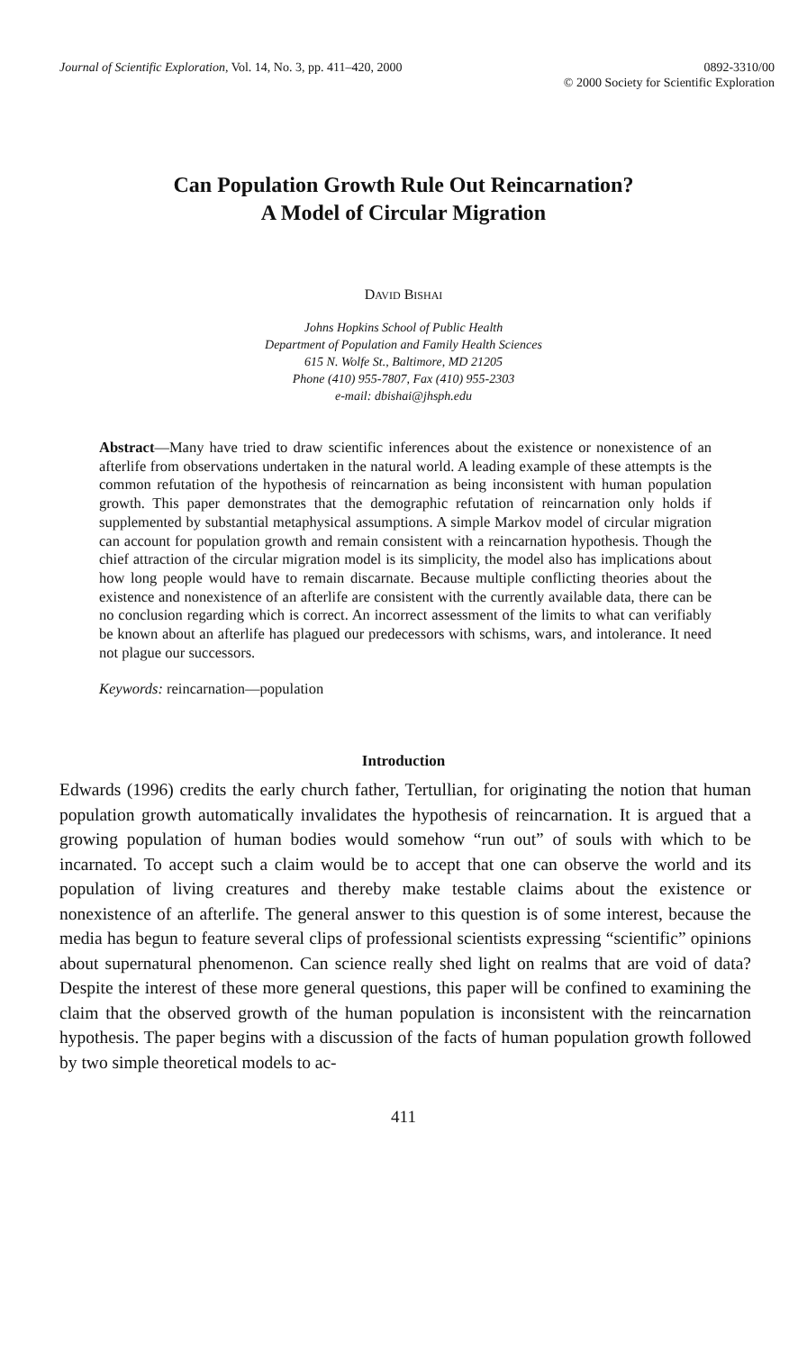Journal of Scientific Exploration, Vol. 14, No. 3, pp. 411–420, 2000
0892-3310/00
© 2000 Society for Scientific Exploration
Can Population Growth Rule Out Reincarnation?
A Model of Circular Migration
DAVID BISHAI
Johns Hopkins School of Public Health
Department of Population and Family Health Sciences
615 N. Wolfe St., Baltimore, MD 21205
Phone (410) 955-7807, Fax (410) 955-2303
e-mail: dbishai@jhsph.edu
Abstract—Many have tried to draw scientific inferences about the existence or nonexistence of an afterlife from observations undertaken in the natural world. A leading example of these attempts is the common refutation of the hypothesis of reincarnation as being inconsistent with human population growth. This paper demonstrates that the demographic refutation of reincarnation only holds if supplemented by substantial metaphysical assumptions. A simple Markov model of circular migration can account for population growth and remain consistent with a reincarnation hypothesis. Though the chief attraction of the circular migration model is its simplicity, the model also has implications about how long people would have to remain discarnate. Because multiple conflicting theories about the existence and nonexistence of an afterlife are consistent with the currently available data, there can be no conclusion regarding which is correct. An incorrect assessment of the limits to what can verifiably be known about an afterlife has plagued our predecessors with schisms, wars, and intolerance. It need not plague our successors.
Keywords: reincarnation—population
Introduction
Edwards (1996) credits the early church father, Tertullian, for originating the notion that human population growth automatically invalidates the hypothesis of reincarnation. It is argued that a growing population of human bodies would somehow “run out” of souls with which to be incarnated. To accept such a claim would be to accept that one can observe the world and its population of living creatures and thereby make testable claims about the existence or nonexistence of an afterlife. The general answer to this question is of some interest, because the media has begun to feature several clips of professional scientists expressing “scientific” opinions about supernatural phenomenon. Can science really shed light on realms that are void of data? Despite the interest of these more general questions, this paper will be confined to examining the claim that the observed growth of the human population is inconsistent with the reincarnation hypothesis. The paper begins with a discussion of the facts of human population growth followed by two simple theoretical models to ac-
411